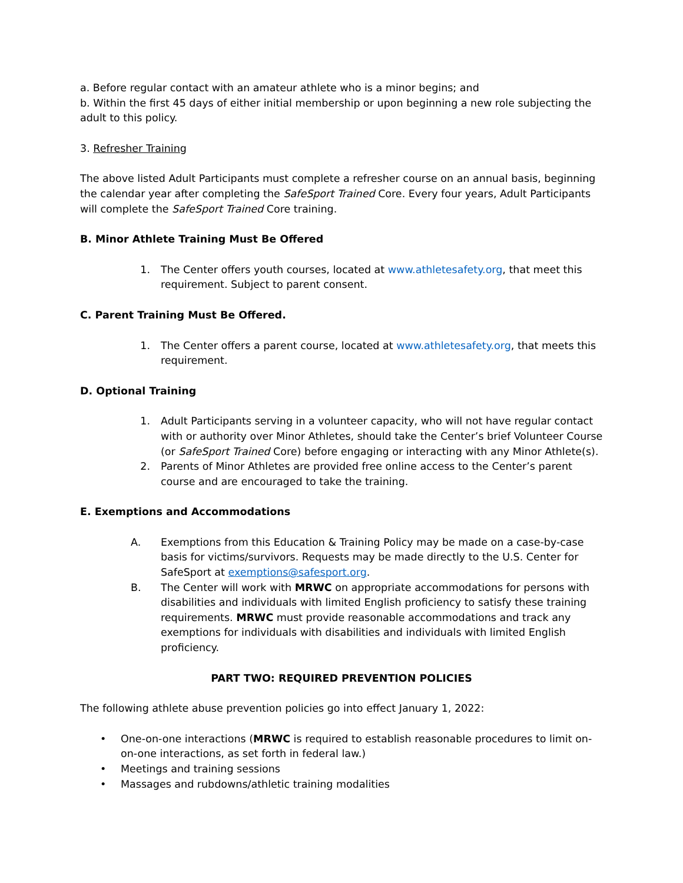a. Before regular contact with an amateur athlete who is a minor begins; and
b. Within the first 45 days of either initial membership or upon beginning a new role subjecting the adult to this policy.
3. Refresher Training
The above listed Adult Participants must complete a refresher course on an annual basis, beginning the calendar year after completing the SafeSport Trained Core. Every four years, Adult Participants will complete the SafeSport Trained Core training.
B. Minor Athlete Training Must Be Offered
1. The Center offers youth courses, located at www.athletesafety.org, that meet this requirement. Subject to parent consent.
C. Parent Training Must Be Offered.
1. The Center offers a parent course, located at www.athletesafety.org, that meets this requirement.
D. Optional Training
1. Adult Participants serving in a volunteer capacity, who will not have regular contact with or authority over Minor Athletes, should take the Center’s brief Volunteer Course (or SafeSport Trained Core) before engaging or interacting with any Minor Athlete(s).
2. Parents of Minor Athletes are provided free online access to the Center’s parent course and are encouraged to take the training.
E. Exemptions and Accommodations
A. Exemptions from this Education & Training Policy may be made on a case-by-case basis for victims/survivors. Requests may be made directly to the U.S. Center for SafeSport at exemptions@safesport.org.
B. The Center will work with MRWC on appropriate accommodations for persons with disabilities and individuals with limited English proficiency to satisfy these training requirements. MRWC must provide reasonable accommodations and track any exemptions for individuals with disabilities and individuals with limited English proficiency.
PART TWO: REQUIRED PREVENTION POLICIES
The following athlete abuse prevention policies go into effect January 1, 2022:
• One-on-one interactions (MRWC is required to establish reasonable procedures to limit on- on-one interactions, as set forth in federal law.)
• Meetings and training sessions
• Massages and rubdowns/athletic training modalities